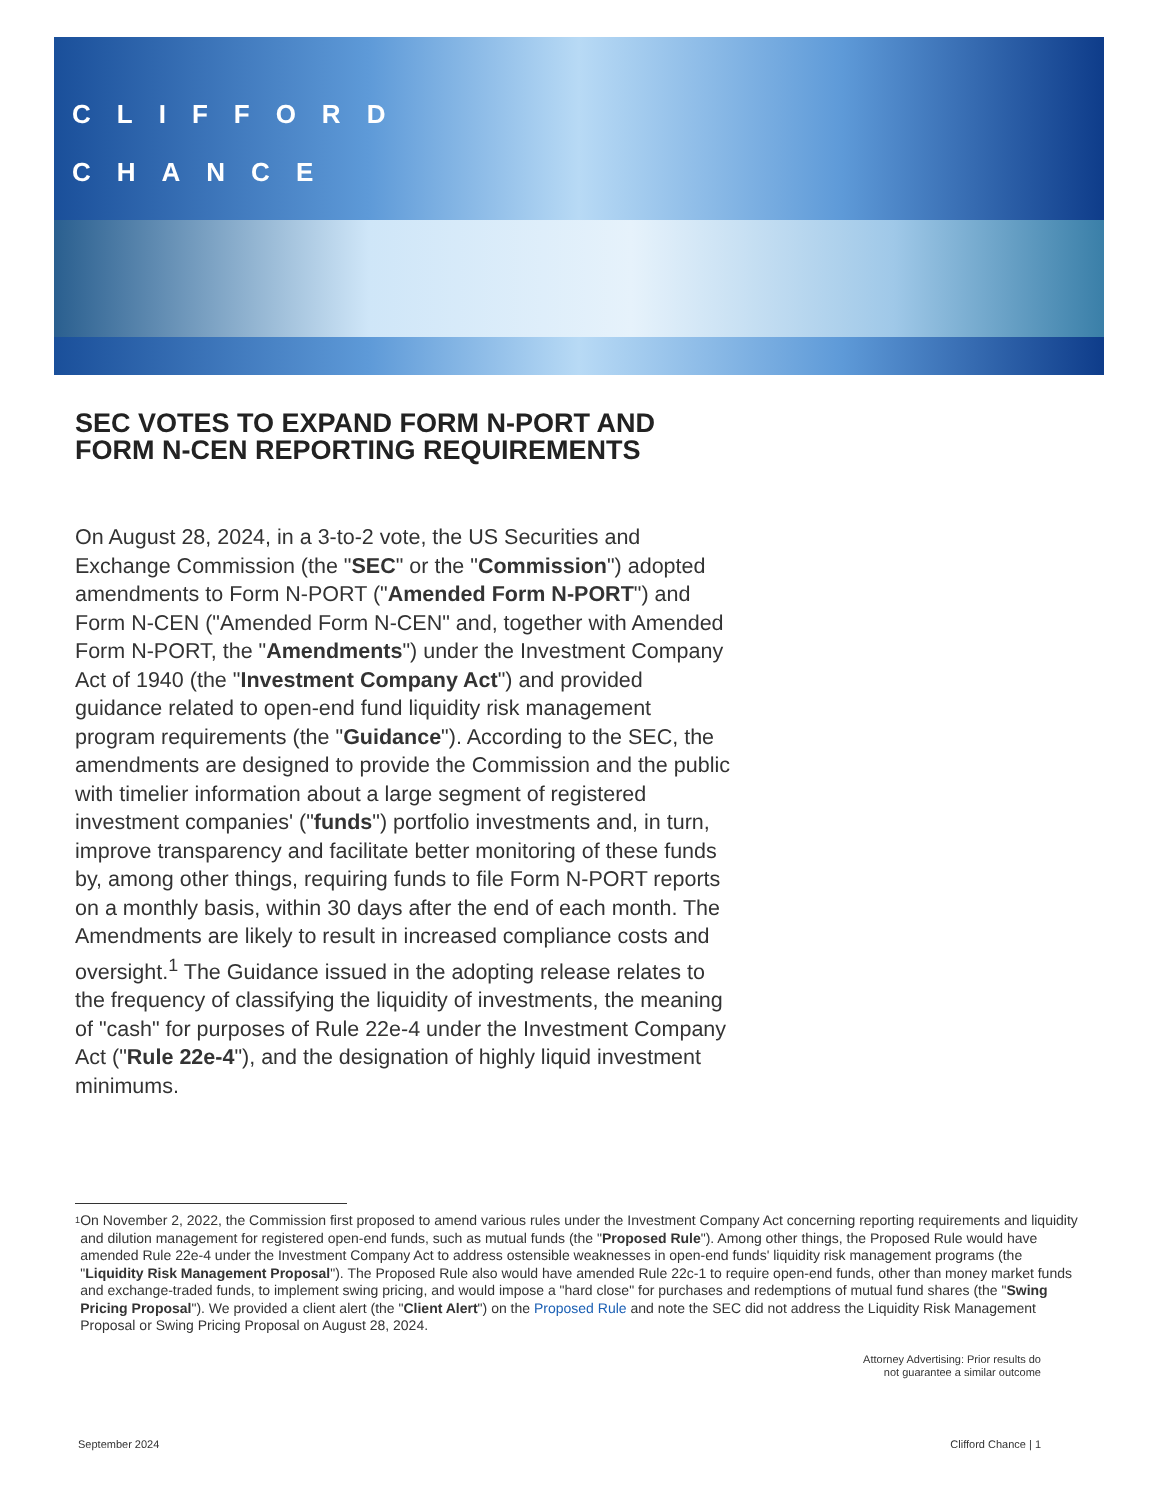CLIFFORD
CHANCE
SEC VOTES TO EXPAND FORM N-PORT AND FORM N-CEN REPORTING REQUIREMENTS
On August 28, 2024, in a 3-to-2 vote, the US Securities and Exchange Commission (the "SEC" or the "Commission") adopted amendments to Form N-PORT ("Amended Form N-PORT") and Form N-CEN ("Amended Form N-CEN" and, together with Amended Form N-PORT, the "Amendments") under the Investment Company Act of 1940 (the "Investment Company Act") and provided guidance related to open-end fund liquidity risk management program requirements (the "Guidance"). According to the SEC, the amendments are designed to provide the Commission and the public with timelier information about a large segment of registered investment companies' ("funds") portfolio investments and, in turn, improve transparency and facilitate better monitoring of these funds by, among other things, requiring funds to file Form N-PORT reports on a monthly basis, within 30 days after the end of each month. The Amendments are likely to result in increased compliance costs and oversight.<sup>1</sup> The Guidance issued in the adopting release relates to the frequency of classifying the liquidity of investments, the meaning of "cash" for purposes of Rule 22e-4 under the Investment Company Act ("Rule 22e-4"), and the designation of highly liquid investment minimums.
<sup>1</sup>
On November 2, 2022, the Commission first proposed to amend various rules under the Investment Company Act concerning reporting requirements and liquidity and dilution management for registered open-end funds, such as mutual funds (the "Proposed Rule"). Among other things, the Proposed Rule would have amended Rule 22e-4 under the Investment Company Act to address ostensible weaknesses in open-end funds' liquidity risk management programs (the "Liquidity Risk Management Proposal"). The Proposed Rule also would have amended Rule 22c-1 to require open-end funds, other than money market funds and exchange-traded funds, to implement swing pricing, and would impose a "hard close" for purchases and redemptions of mutual fund shares (the "Swing Pricing Proposal"). We provided a client alert (the "Client Alert") on the Proposed Rule and note the SEC did not address the Liquidity Risk Management Proposal or Swing Pricing Proposal on August 28, 2024.
Attorney Advertising: Prior results do
not guarantee a similar outcome
September 2024 Clifford Chance | 1